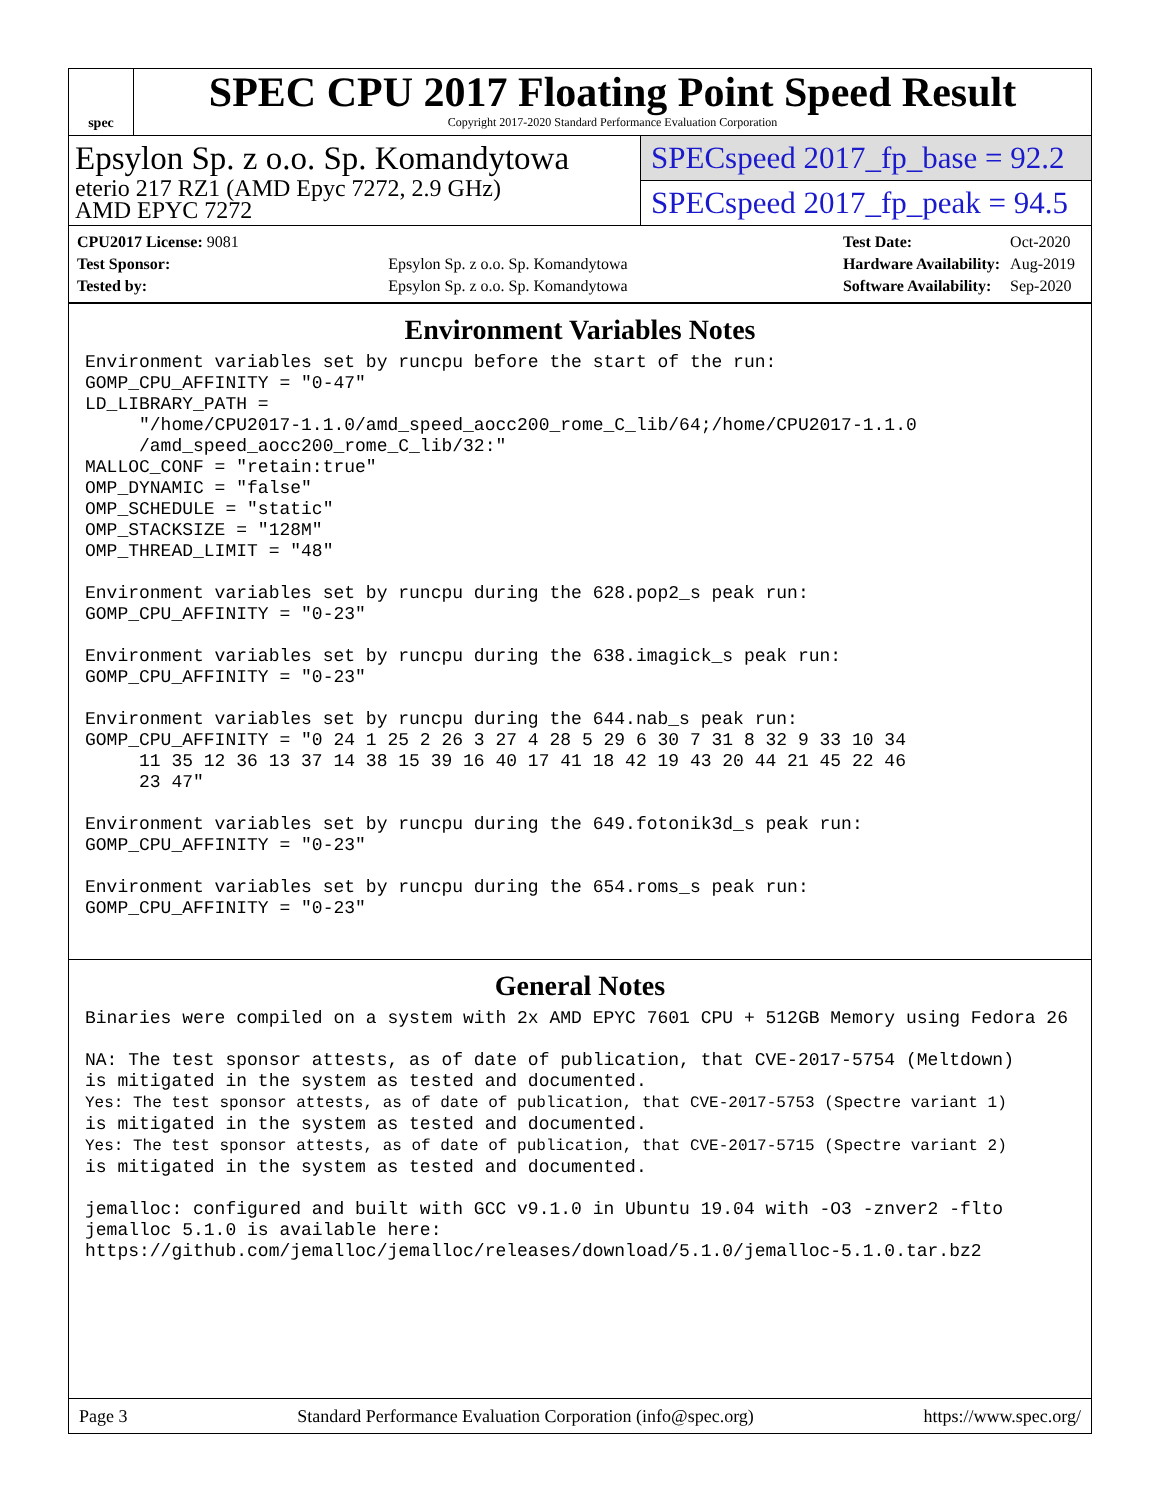spec
SPEC CPU 2017 Floating Point Speed Result
Copyright 2017-2020 Standard Performance Evaluation Corporation
Epsylon Sp. z o.o. Sp. Komandytowa
eterio 217 RZ1 (AMD Epyc 7272, 2.9 GHz)
AMD EPYC 7272
SPECspeed 2017_fp_base = 92.2
SPECspeed 2017_fp_peak = 94.5
| CPU2017 License: 9081 | |
| Test Sponsor: | Epsylon Sp. z o.o. Sp. Komandytowa |
| Tested by: | Epsylon Sp. z o.o. Sp. Komandytowa |
| Test Date: | Oct-2020 |
| Hardware Availability: | Aug-2019 |
| Software Availability: | Sep-2020 |
Environment Variables Notes
Environment variables set by runcpu before the start of the run:
GOMP_CPU_AFFINITY = "0-47"
LD_LIBRARY_PATH =
     "/home/CPU2017-1.1.0/amd_speed_aocc200_rome_C_lib/64;/home/CPU2017-1.1.0
     /amd_speed_aocc200_rome_C_lib/32:"
MALLOC_CONF = "retain:true"
OMP_DYNAMIC = "false"
OMP_SCHEDULE = "static"
OMP_STACKSIZE = "128M"
OMP_THREAD_LIMIT = "48"

Environment variables set by runcpu during the 628.pop2_s peak run:
GOMP_CPU_AFFINITY = "0-23"

Environment variables set by runcpu during the 638.imagick_s peak run:
GOMP_CPU_AFFINITY = "0-23"

Environment variables set by runcpu during the 644.nab_s peak run:
GOMP_CPU_AFFINITY = "0 24 1 25 2 26 3 27 4 28 5 29 6 30 7 31 8 32 9 33 10 34
     11 35 12 36 13 37 14 38 15 39 16 40 17 41 18 42 19 43 20 44 21 45 22 46
     23 47"

Environment variables set by runcpu during the 649.fotonik3d_s peak run:
GOMP_CPU_AFFINITY = "0-23"

Environment variables set by runcpu during the 654.roms_s peak run:
GOMP_CPU_AFFINITY = "0-23"
General Notes
Binaries were compiled on a system with 2x AMD EPYC 7601 CPU + 512GB Memory using Fedora 26

NA: The test sponsor attests, as of date of publication, that CVE-2017-5754 (Meltdown)
is mitigated in the system as tested and documented.
Yes: The test sponsor attests, as of date of publication, that CVE-2017-5753 (Spectre variant 1)
is mitigated in the system as tested and documented.
Yes: The test sponsor attests, as of date of publication, that CVE-2017-5715 (Spectre variant 2)
is mitigated in the system as tested and documented.

jemalloc: configured and built with GCC v9.1.0 in Ubuntu 19.04 with -O3 -znver2 -flto
jemalloc 5.1.0 is available here:
https://github.com/jemalloc/jemalloc/releases/download/5.1.0/jemalloc-5.1.0.tar.bz2
Page 3 Standard Performance Evaluation Corporation (info@spec.org) https://www.spec.org/